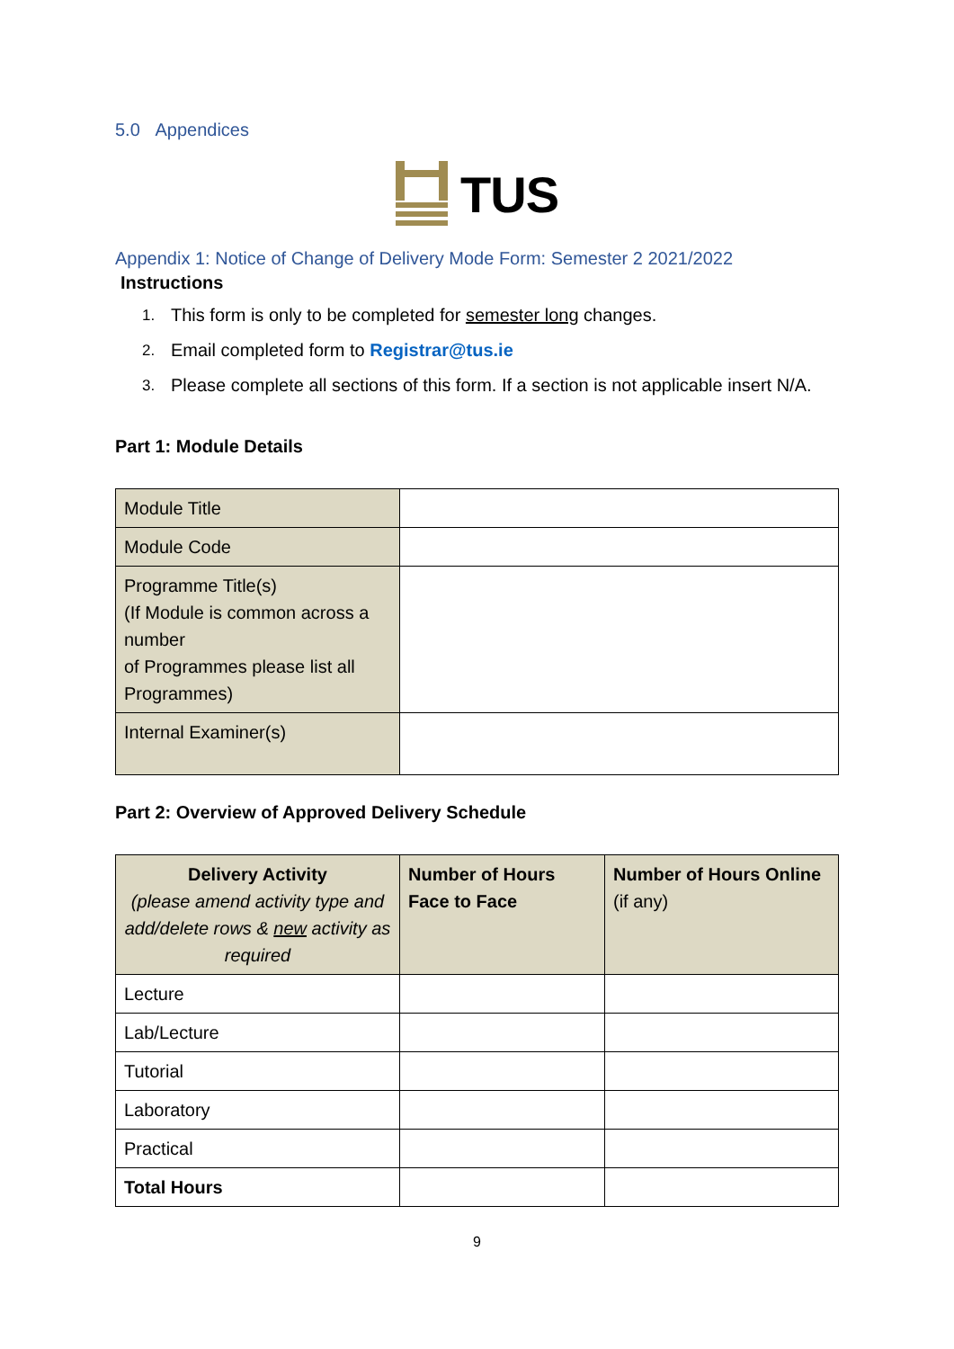5.0 Appendices
TUS
Appendix 1: Notice of Change of Delivery Mode Form: Semester 2 2021/2022
Instructions
1. This form is only to be completed for semester long changes.
2. Email completed form to Registrar@tus.ie
3. Please complete all sections of this form. If a section is not applicable insert N/A.
Part 1: Module Details
| Module Title | |
| Module Code | |
| Programme Title(s) (If Module is common across a number of Programmes please list all Programmes) | |
| Internal Examiner(s) | |
Part 2: Overview of Approved Delivery Schedule
| Delivery Activity (please amend activity type and add/delete rows & new activity as required | Number of Hours Face to Face | Number of Hours Online (if any) |
| Lecture | | |
| Lab/Lecture | | |
| Tutorial | | |
| Laboratory | | |
| Practical | | |
| Total Hours | | |
9